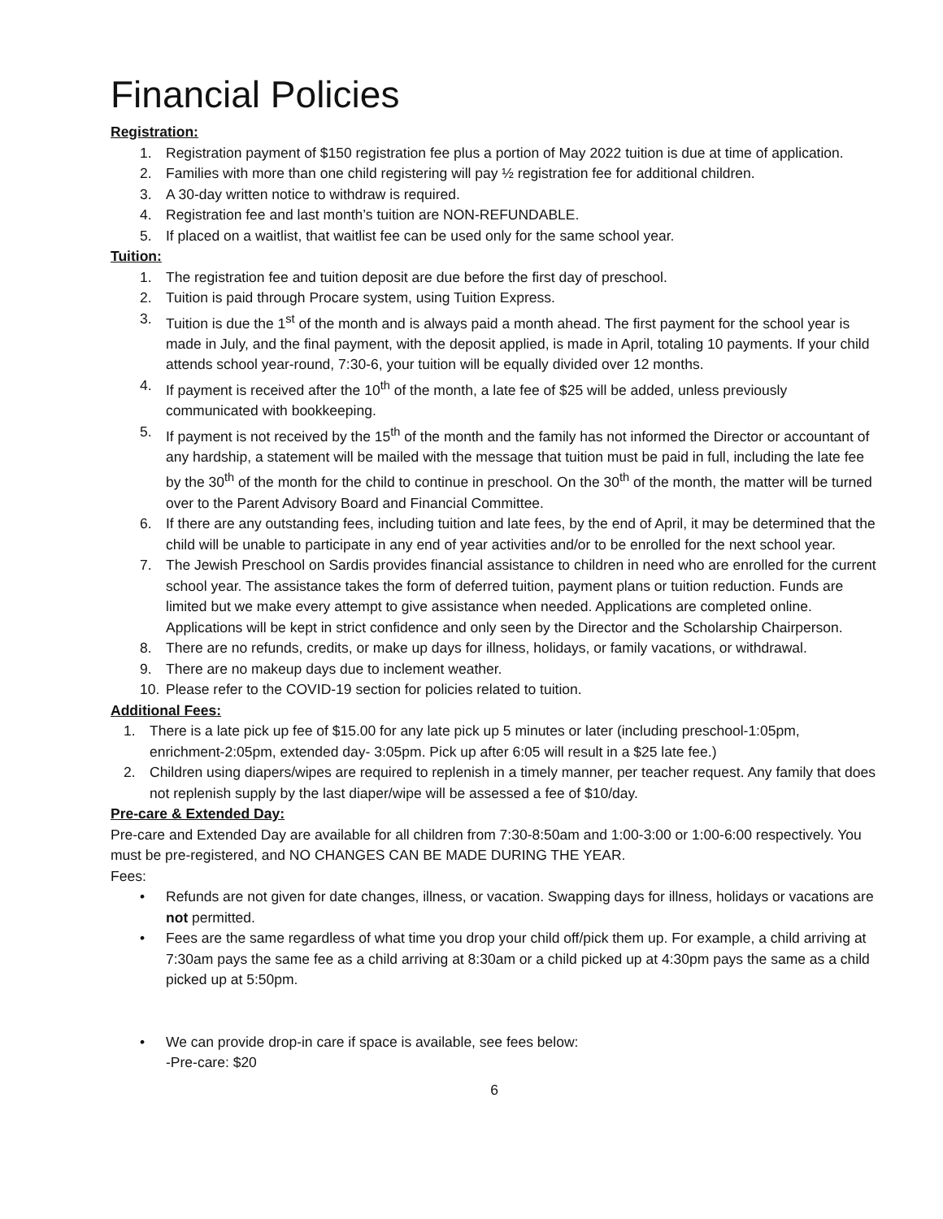Financial Policies
Registration:
1. Registration payment of $150 registration fee plus a portion of May 2022 tuition is due at time of application.
2. Families with more than one child registering will pay ½ registration fee for additional children.
3. A 30-day written notice to withdraw is required.
4. Registration fee and last month’s tuition are NON-REFUNDABLE.
5. If placed on a waitlist, that waitlist fee can be used only for the same school year.
Tuition:
1. The registration fee and tuition deposit are due before the first day of preschool.
2. Tuition is paid through Procare system, using Tuition Express.
3. Tuition is due the 1<sup>st</sup> of the month and is always paid a month ahead. The first payment for the school year is made in July, and the final payment, with the deposit applied, is made in April, totaling 10 payments. If your child attends school year-round, 7:30-6, your tuition will be equally divided over 12 months.
4. If payment is received after the 10<sup>th</sup> of the month, a late fee of $25 will be added, unless previously communicated with bookkeeping.
5. If payment is not received by the 15<sup>th</sup> of the month and the family has not informed the Director or accountant of any hardship, a statement will be mailed with the message that tuition must be paid in full, including the late fee by the 30<sup>th</sup> of the month for the child to continue in preschool. On the 30<sup>th</sup> of the month, the matter will be turned over to the Parent Advisory Board and Financial Committee.
6. If there are any outstanding fees, including tuition and late fees, by the end of April, it may be determined that the child will be unable to participate in any end of year activities and/or to be enrolled for the next school year.
7. The Jewish Preschool on Sardis provides financial assistance to children in need who are enrolled for the current school year. The assistance takes the form of deferred tuition, payment plans or tuition reduction. Funds are limited but we make every attempt to give assistance when needed. Applications are completed online. Applications will be kept in strict confidence and only seen by the Director and the Scholarship Chairperson.
8. There are no refunds, credits, or make up days for illness, holidays, or family vacations, or withdrawal.
9. There are no makeup days due to inclement weather.
10. Please refer to the COVID-19 section for policies related to tuition.
Additional Fees:
1. There is a late pick up fee of $15.00 for any late pick up 5 minutes or later (including preschool-1:05pm, enrichment-2:05pm, extended day- 3:05pm. Pick up after 6:05 will result in a $25 late fee.)
2. Children using diapers/wipes are required to replenish in a timely manner, per teacher request. Any family that does not replenish supply by the last diaper/wipe will be assessed a fee of $10/day.
Pre-care & Extended Day:
Pre-care and Extended Day are available for all children from 7:30-8:50am and 1:00-3:00 or 1:00-6:00 respectively. You must be pre-registered, and NO CHANGES CAN BE MADE DURING THE YEAR.
Fees:
• Refunds are not given for date changes, illness, or vacation. Swapping days for illness, holidays or vacations are not permitted.
• Fees are the same regardless of what time you drop your child off/pick them up. For example, a child arriving at 7:30am pays the same fee as a child arriving at 8:30am or a child picked up at 4:30pm pays the same as a child picked up at 5:50pm.
• We can provide drop-in care if space is available, see fees below:
-Pre-care: $20
6